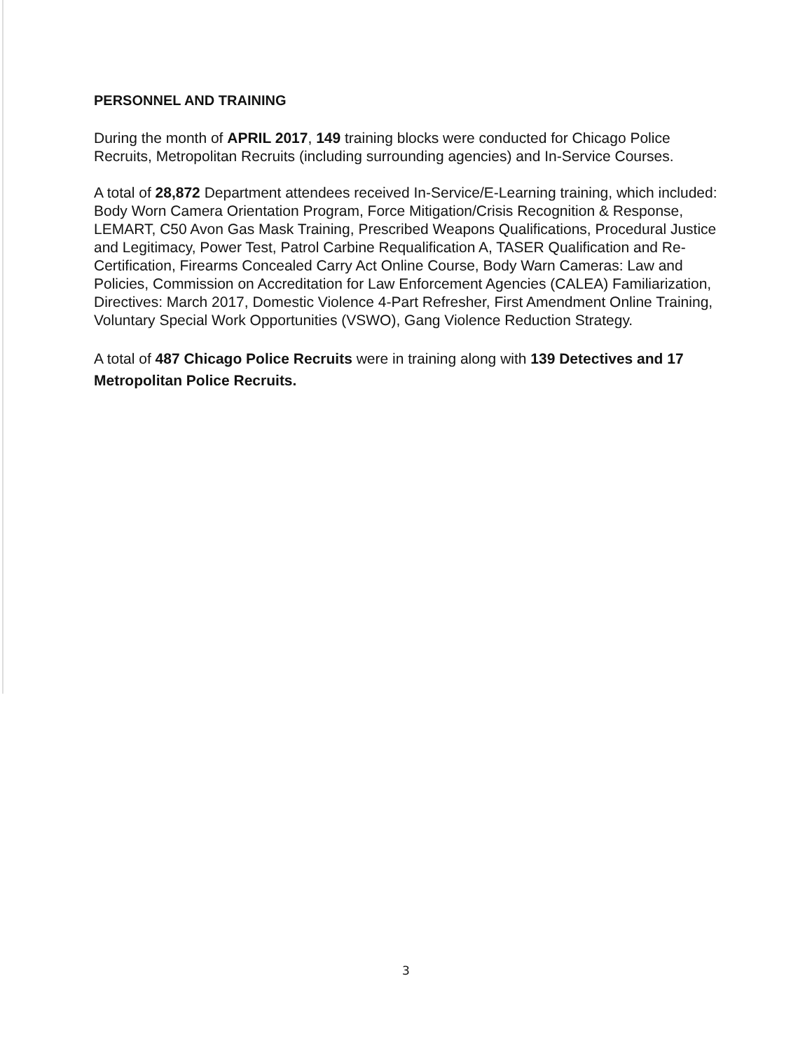PERSONNEL AND TRAINING
During the month of APRIL 2017, 149 training blocks were conducted for Chicago Police Recruits, Metropolitan Recruits (including surrounding agencies) and In-Service Courses.
A total of 28,872 Department attendees received In-Service/E-Learning training, which included: Body Worn Camera Orientation Program, Force Mitigation/Crisis Recognition & Response, LEMART, C50 Avon Gas Mask Training, Prescribed Weapons Qualifications, Procedural Justice and Legitimacy, Power Test, Patrol Carbine Requalification A, TASER Qualification and Re-Certification, Firearms Concealed Carry Act Online Course, Body Warn Cameras: Law and Policies, Commission on Accreditation for Law Enforcement Agencies (CALEA) Familiarization, Directives: March 2017, Domestic Violence 4-Part Refresher, First Amendment Online Training, Voluntary Special Work Opportunities (VSWO), Gang Violence Reduction Strategy.
A total of 487 Chicago Police Recruits were in training along with 139 Detectives and 17 Metropolitan Police Recruits.
3